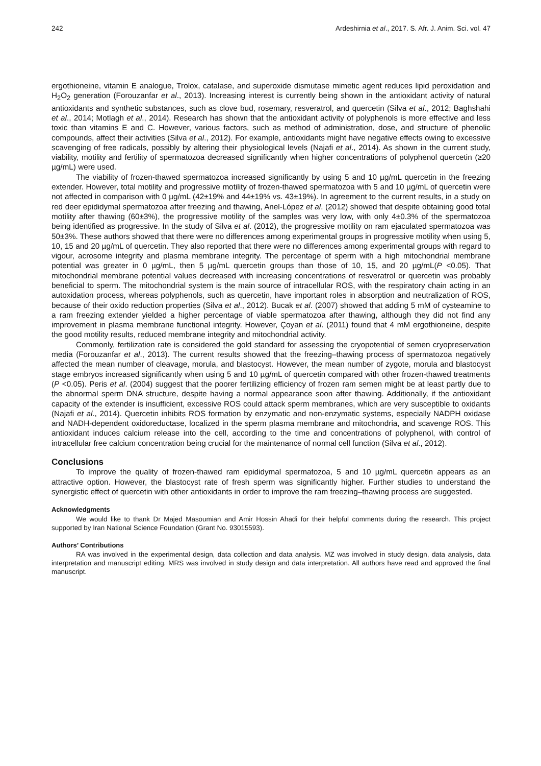242 Ardeshirnia et al., 2017. S. Afr. J. Anim. Sci. vol. 47
ergothioneine, vitamin E analogue, Trolox, catalase, and superoxide dismutase mimetic agent reduces lipid peroxidation and H<sub>2</sub>O<sub>2</sub> generation (Forouzanfar et al., 2013). Increasing interest is currently being shown in the antioxidant activity of natural antioxidants and synthetic substances, such as clove bud, rosemary, resveratrol, and quercetin (Silva et al., 2012; Baghshahi et al., 2014; Motlagh et al., 2014). Research has shown that the antioxidant activity of polyphenols is more effective and less toxic than vitamins E and C. However, various factors, such as method of administration, dose, and structure of phenolic compounds, affect their activities (Silva et al., 2012). For example, antioxidants might have negative effects owing to excessive scavenging of free radicals, possibly by altering their physiological levels (Najafi et al., 2014). As shown in the current study, viability, motility and fertility of spermatozoa decreased significantly when higher concentrations of polyphenol quercetin (≥20 µg/mL) were used.
The viability of frozen-thawed spermatozoa increased significantly by using 5 and 10 µg/mL quercetin in the freezing extender. However, total motility and progressive motility of frozen-thawed spermatozoa with 5 and 10 µg/mL of quercetin were not affected in comparison with 0 µg/mL (42±19% and 44±19% vs. 43±19%). In agreement to the current results, in a study on red deer epididymal spermatozoa after freezing and thawing, Anel-López et al. (2012) showed that despite obtaining good total motility after thawing (60±3%), the progressive motility of the samples was very low, with only 4±0.3% of the spermatozoa being identified as progressive. In the study of Silva et al. (2012), the progressive motility on ram ejaculated spermatozoa was 50±3%. These authors showed that there were no differences among experimental groups in progressive motility when using 5, 10, 15 and 20 µg/mL of quercetin. They also reported that there were no differences among experimental groups with regard to vigour, acrosome integrity and plasma membrane integrity. The percentage of sperm with a high mitochondrial membrane potential was greater in 0 µg/mL, then 5 µg/mL quercetin groups than those of 10, 15, and 20 µg/mL(P <0.05). That mitochondrial membrane potential values decreased with increasing concentrations of resveratrol or quercetin was probably beneficial to sperm. The mitochondrial system is the main source of intracellular ROS, with the respiratory chain acting in an autoxidation process, whereas polyphenols, such as quercetin, have important roles in absorption and neutralization of ROS, because of their oxido reduction properties (Silva et al., 2012). Bucak et al. (2007) showed that adding 5 mM of cysteamine to a ram freezing extender yielded a higher percentage of viable spermatozoa after thawing, although they did not find any improvement in plasma membrane functional integrity. However, Çoyan et al. (2011) found that 4 mM ergothioneine, despite the good motility results, reduced membrane integrity and mitochondrial activity.
Commonly, fertilization rate is considered the gold standard for assessing the cryopotential of semen cryopreservation media (Forouzanfar et al., 2013). The current results showed that the freezing–thawing process of spermatozoa negatively affected the mean number of cleavage, morula, and blastocyst. However, the mean number of zygote, morula and blastocyst stage embryos increased significantly when using 5 and 10 µg/mL of quercetin compared with other frozen-thawed treatments (P <0.05). Peris et al. (2004) suggest that the poorer fertilizing efficiency of frozen ram semen might be at least partly due to the abnormal sperm DNA structure, despite having a normal appearance soon after thawing. Additionally, if the antioxidant capacity of the extender is insufficient, excessive ROS could attack sperm membranes, which are very susceptible to oxidants (Najafi et al., 2014). Quercetin inhibits ROS formation by enzymatic and non-enzymatic systems, especially NADPH oxidase and NADH-dependent oxidoreductase, localized in the sperm plasma membrane and mitochondria, and scavenge ROS. This antioxidant induces calcium release into the cell, according to the time and concentrations of polyphenol, with control of intracellular free calcium concentration being crucial for the maintenance of normal cell function (Silva et al., 2012).
Conclusions
To improve the quality of frozen-thawed ram epididymal spermatozoa, 5 and 10 µg/mL quercetin appears as an attractive option. However, the blastocyst rate of fresh sperm was significantly higher. Further studies to understand the synergistic effect of quercetin with other antioxidants in order to improve the ram freezing–thawing process are suggested.
Acknowledgments
We would like to thank Dr Majed Masoumian and Amir Hossin Ahadi for their helpful comments during the research. This project supported by Iran National Science Foundation (Grant No. 93015593).
Authors’ Contributions
RA was involved in the experimental design, data collection and data analysis. MZ was involved in study design, data analysis, data interpretation and manuscript editing. MRS was involved in study design and data interpretation. All authors have read and approved the final manuscript.